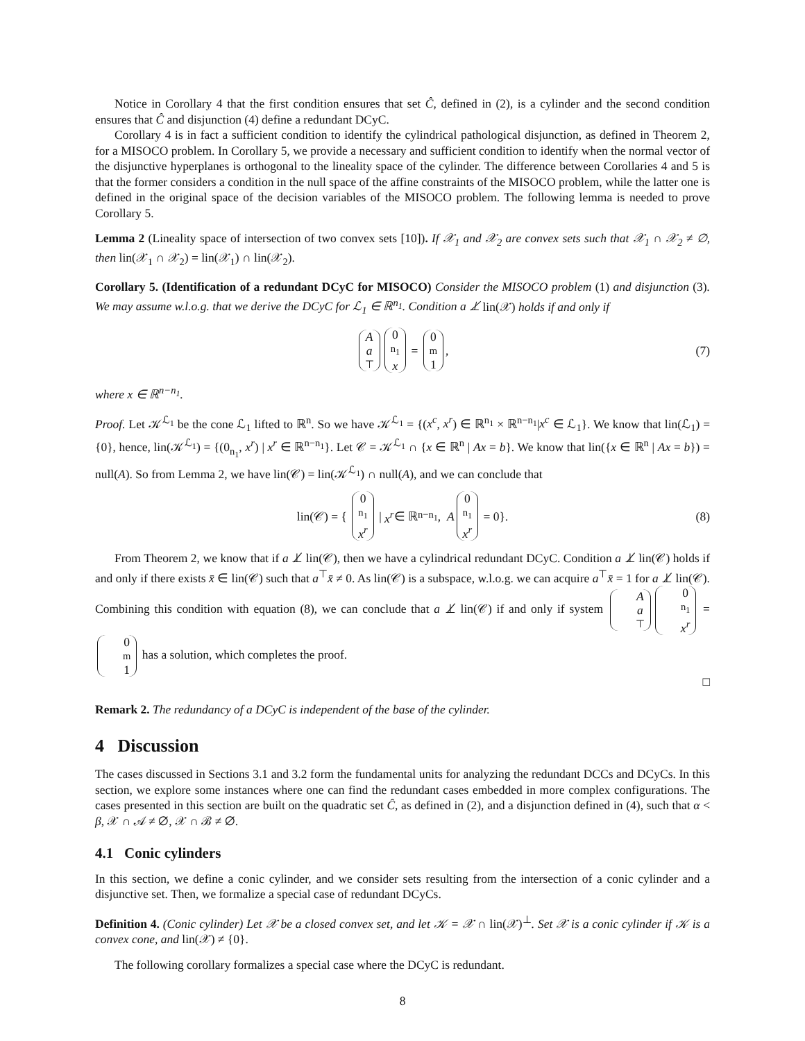Notice in Corollary 4 that the first condition ensures that set Ĉ, defined in (2), is a cylinder and the second condition ensures that Ĉ and disjunction (4) define a redundant DCyC.
Corollary 4 is in fact a sufficient condition to identify the cylindrical pathological disjunction, as defined in Theorem 2, for a MISOCO problem. In Corollary 5, we provide a necessary and sufficient condition to identify when the normal vector of the disjunctive hyperplanes is orthogonal to the lineality space of the cylinder. The difference between Corollaries 4 and 5 is that the former considers a condition in the null space of the affine constraints of the MISOCO problem, while the latter one is defined in the original space of the decision variables of the MISOCO problem. The following lemma is needed to prove Corollary 5.
Lemma 2 (Lineality space of intersection of two convex sets [10]). If 𝒳<sub>1</sub> and 𝒳<sub>2</sub> are convex sets such that 𝒳<sub>1</sub> ∩ 𝒳<sub>2</sub> ≠ ∅, then lin(𝒳<sub>1</sub> ∩ 𝒳<sub>2</sub>) = lin(𝒳<sub>1</sub>) ∩ lin(𝒳<sub>2</sub>).
Corollary 5. (Identification of a redundant DCyC for MISOCO) Consider the MISOCO problem (1) and disjunction (3). We may assume w.l.o.g. that we derive the DCyC for ℒ<sub>1</sub> ∈ ℝ<sup>n<sub>1</sub></sup>. Condition a ⊥̸ lin(𝒳) holds if and only if
Aa<sup>⊤</sup> 0<sub>n<sub>1</sub></sub> x = 0<sub>m</sub>1, (7)
where x ∈ ℝ<sup>n−n<sub>1</sub></sup>.
Proof. Let 𝒦<sup>ℒ<sub>1</sub></sup> be the cone ℒ<sub>1</sub> lifted to ℝ<sup>n</sup>. So we have 𝒦<sup>ℒ<sub>1</sub></sup> = {(x<sup>c</sup>, x<sup>r</sup>) ∈ ℝ<sup>n<sub>1</sub></sup> × ℝ<sup>n−n<sub>1</sub></sup>|x<sup>c</sup> ∈ ℒ<sub>1</sub>}. We know that lin(ℒ<sub>1</sub>) = {0}, hence, lin(𝒦<sup>ℒ<sub>1</sub></sup>) = {(0<sub>n<sub>1</sub></sub>, x<sup>r</sup>) | x<sup>r</sup> ∈ ℝ<sup>n−n<sub>1</sub></sup>}. Let 𝒞 = 𝒦<sup>ℒ<sub>1</sub></sup> ∩ {x ∈ ℝ<sup>n</sup> | Ax = b}. We know that lin({x ∈ ℝ<sup>n</sup> | Ax = b}) = null(A). So from Lemma 2, we have lin(𝒞) = lin(𝒦<sup>ℒ<sub>1</sub></sup>) ∩ null(A), and we can conclude that
lin(𝒞) = { 0<sub>n<sub>1</sub></sub> x<sup>r</sup> | x<sup>r</sup> ∈ ℝ<sup>n−n<sub>1</sub></sup>, A 0<sub>n<sub>1</sub></sub> x<sup>r</sup> = 0}. (8)
From Theorem 2, we know that if a ⊥̸ lin(𝒞), then we have a cylindrical redundant DCyC. Condition a ⊥̸ lin(𝒞) holds if and only if there exists x̄ ∈ lin(𝒞) such that a<sup>⊤</sup>x̄ ≠ 0. As lin(𝒞) is a subspace, w.l.o.g. we can acquire a<sup>⊤</sup>x̄ = 1 for a ⊥̸ lin(𝒞). Combining this condition with equation (8), we can conclude that a ⊥̸ lin(𝒞) if and only if system A a<sup>⊤</sup> 0<sub>n<sub>1</sub></sub> x<sup>r</sup> = 0<sub>m</sub>1 has a solution, which completes the proof.
□
Remark 2. The redundancy of a DCyC is independent of the base of the cylinder.
4 Discussion
The cases discussed in Sections 3.1 and 3.2 form the fundamental units for analyzing the redundant DCCs and DCyCs. In this section, we explore some instances where one can find the redundant cases embedded in more complex configurations. The cases presented in this section are built on the quadratic set Ĉ, as defined in (2), and a disjunction defined in (4), such that α < β, 𝒳 ∩ 𝒜 ≠ ∅, 𝒳 ∩ ℬ ≠ ∅.
4.1 Conic cylinders
In this section, we define a conic cylinder, and we consider sets resulting from the intersection of a conic cylinder and a disjunctive set. Then, we formalize a special case of redundant DCyCs.
Definition 4. (Conic cylinder) Let 𝒳 be a closed convex set, and let 𝒦 = 𝒳 ∩ lin(𝒳)<sup>⊥</sup>. Set 𝒳 is a conic cylinder if 𝒦 is a convex cone, and lin(𝒳) ≠ {0}.
The following corollary formalizes a special case where the DCyC is redundant.
8